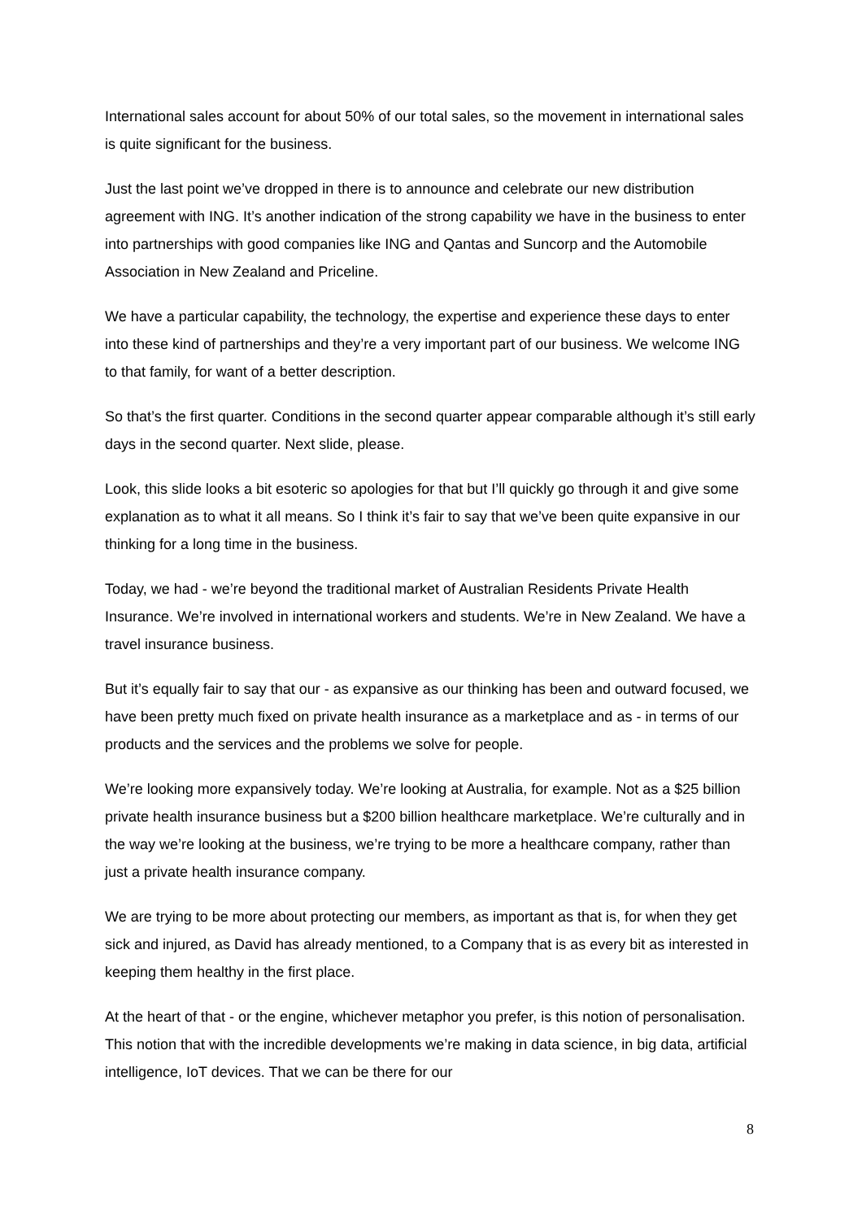International sales account for about 50% of our total sales, so the movement in international sales is quite significant for the business.
Just the last point we’ve dropped in there is to announce and celebrate our new distribution agreement with ING. It’s another indication of the strong capability we have in the business to enter into partnerships with good companies like ING and Qantas and Suncorp and the Automobile Association in New Zealand and Priceline.
We have a particular capability, the technology, the expertise and experience these days to enter into these kind of partnerships and they’re a very important part of our business. We welcome ING to that family, for want of a better description.
So that’s the first quarter. Conditions in the second quarter appear comparable although it’s still early days in the second quarter. Next slide, please.
Look, this slide looks a bit esoteric so apologies for that but I’ll quickly go through it and give some explanation as to what it all means. So I think it’s fair to say that we’ve been quite expansive in our thinking for a long time in the business.
Today, we had - we’re beyond the traditional market of Australian Residents Private Health Insurance. We’re involved in international workers and students. We’re in New Zealand. We have a travel insurance business.
But it’s equally fair to say that our - as expansive as our thinking has been and outward focused, we have been pretty much fixed on private health insurance as a marketplace and as - in terms of our products and the services and the problems we solve for people.
We’re looking more expansively today. We’re looking at Australia, for example. Not as a $25 billion private health insurance business but a $200 billion healthcare marketplace. We’re culturally and in the way we’re looking at the business, we’re trying to be more a healthcare company, rather than just a private health insurance company.
We are trying to be more about protecting our members, as important as that is, for when they get sick and injured, as David has already mentioned, to a Company that is as every bit as interested in keeping them healthy in the first place.
At the heart of that - or the engine, whichever metaphor you prefer, is this notion of personalisation. This notion that with the incredible developments we’re making in data science, in big data, artificial intelligence, IoT devices. That we can be there for our
8